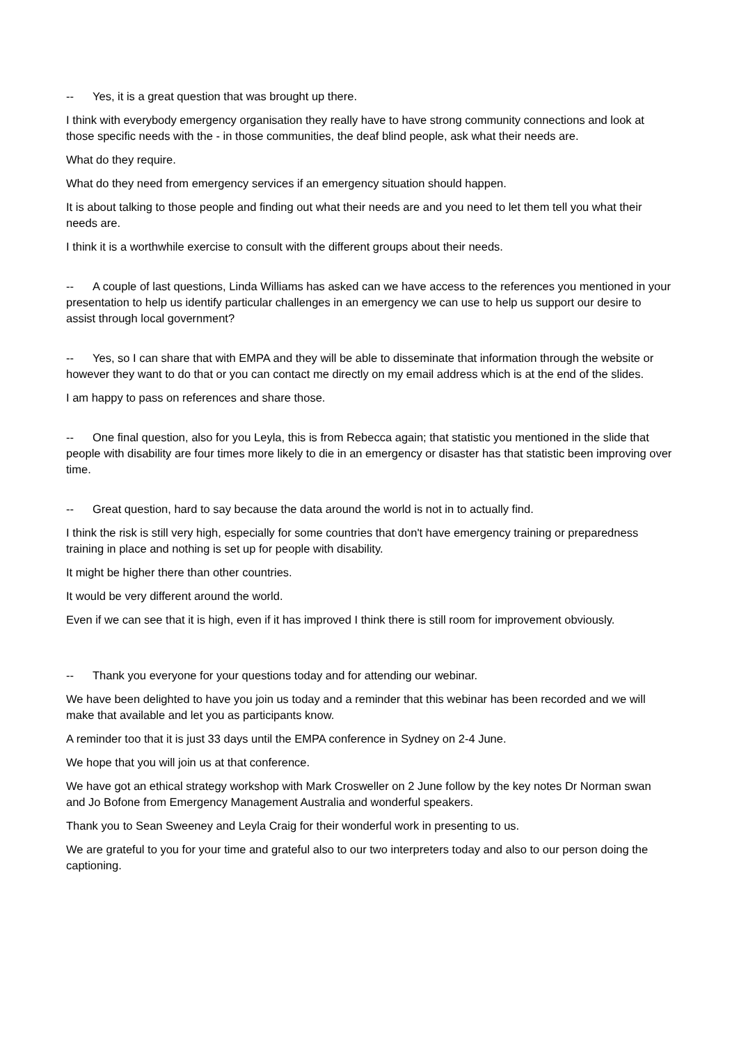-- Yes, it is a great question that was brought up there.
I think with everybody emergency organisation they really have to have strong community connections and look at those specific needs with the - in those communities, the deaf blind people, ask what their needs are.
What do they require.
What do they need from emergency services if an emergency situation should happen.
It is about talking to those people and finding out what their needs are and you need to let them tell you what their needs are.
I think it is a worthwhile exercise to consult with the different groups about their needs.
-- A couple of last questions, Linda Williams has asked can we have access to the references you mentioned in your presentation to help us identify particular challenges in an emergency we can use to help us support our desire to assist through local government?
-- Yes, so I can share that with EMPA and they will be able to disseminate that information through the website or however they want to do that or you can contact me directly on my email address which is at the end of the slides.
I am happy to pass on references and share those.
-- One final question, also for you Leyla, this is from Rebecca again; that statistic you mentioned in the slide that people with disability are four times more likely to die in an emergency or disaster has that statistic been improving over time.
-- Great question, hard to say because the data around the world is not in to actually find.
I think the risk is still very high, especially for some countries that don't have emergency training or preparedness training in place and nothing is set up for people with disability.
It might be higher there than other countries.
It would be very different around the world.
Even if we can see that it is high, even if it has improved I think there is still room for improvement obviously.
-- Thank you everyone for your questions today and for attending our webinar.
We have been delighted to have you join us today and a reminder that this webinar has been recorded and we will make that available and let you as participants know.
A reminder too that it is just 33 days until the EMPA conference in Sydney on 2-4 June.
We hope that you will join us at that conference.
We have got an ethical strategy workshop with Mark Crosweller on 2 June follow by the key notes Dr Norman swan and Jo Bofone from Emergency Management Australia and wonderful speakers.
Thank you to Sean Sweeney and Leyla Craig for their wonderful work in presenting to us.
We are grateful to you for your time and grateful also to our two interpreters today and also to our person doing the captioning.